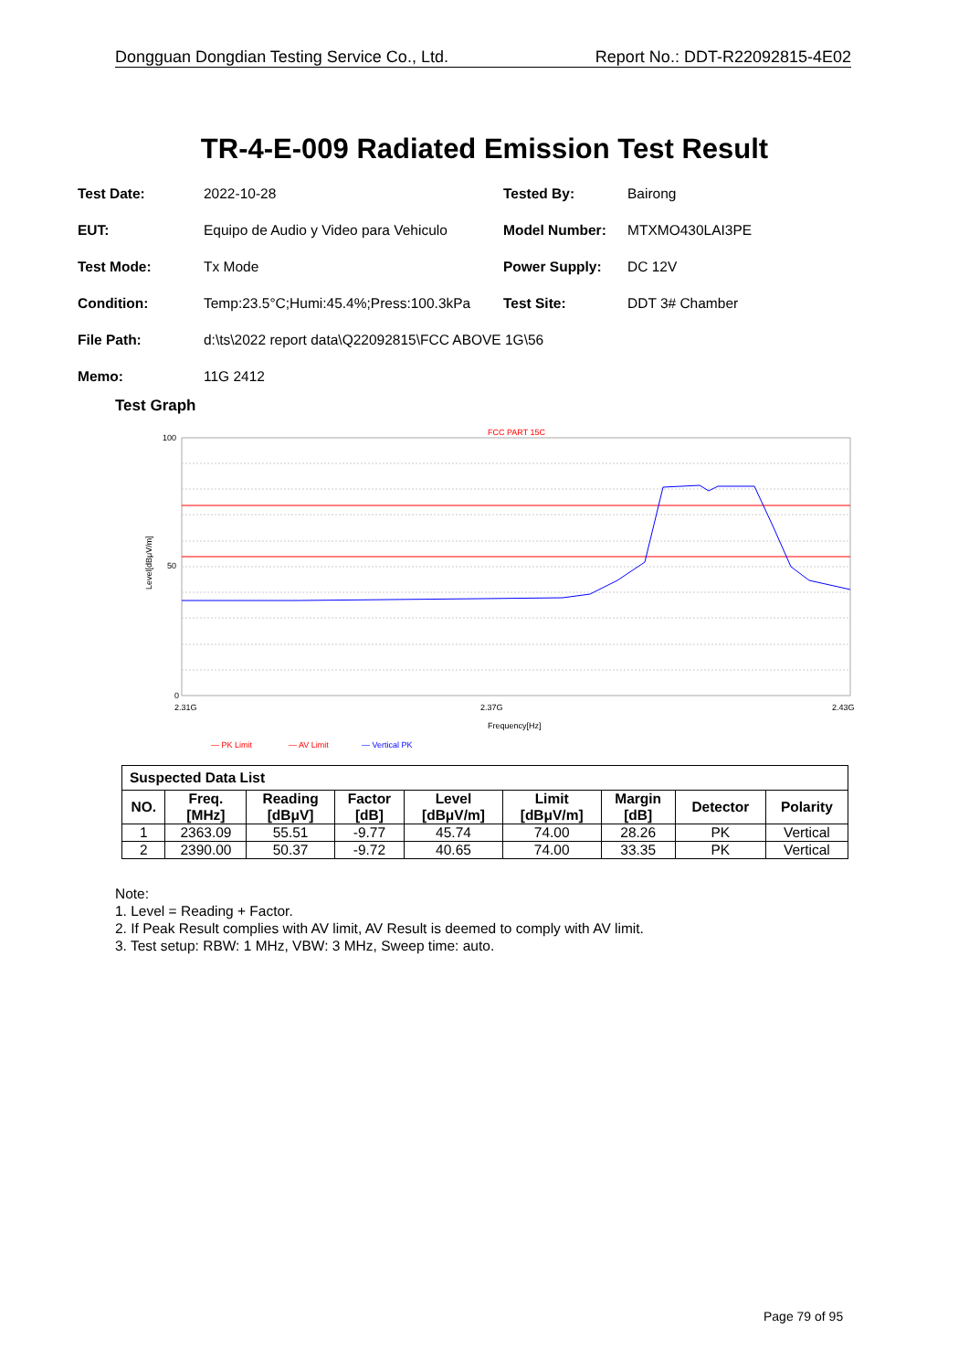Dongguan Dongdian Testing Service Co., Ltd. Report No.: DDT-R22092815-4E02
TR-4-E-009 Radiated Emission Test Result
Test Date: 2022-10-28 Tested By: Bairong
EUT: Equipo de Audio y Video para Vehiculo Model Number: MTXMO430LAI3PE
Test Mode: Tx Mode Power Supply: DC 12V
Condition: Temp:23.5°C;Humi:45.4%;Press:100.3kPa Test Site: DDT 3# Chamber
File Path: d:\ts\2022 report data\Q22092815\FCC ABOVE 1G\56
Memo: 11G 2412
Test Graph
FCC PART 15C
100
50
0
2.31G
2.37G
2.43G
Frequency[Hz]
Level[dBμV/m]
— PK Limit
— AV Limit
— Vertical PK
| Suspected Data List | | | | | | | | |
| --- | --- | --- | --- | --- | --- | --- | --- | --- |
| NO. | Freq. [MHz] | Reading [dBμV] | Factor [dB] | Level [dBμV/m] | Limit [dBμV/m] | Margin [dB] | Detector | Polarity |
| 1 | 2363.09 | 55.51 | -9.77 | 45.74 | 74.00 | 28.26 | PK | Vertical |
| 2 | 2390.00 | 50.37 | -9.72 | 40.65 | 74.00 | 33.35 | PK | Vertical |
Note:
1. Level = Reading + Factor.
2. If Peak Result complies with AV limit, AV Result is deemed to comply with AV limit.
3. Test setup: RBW: 1 MHz, VBW: 3 MHz, Sweep time: auto.
Page 79 of 95